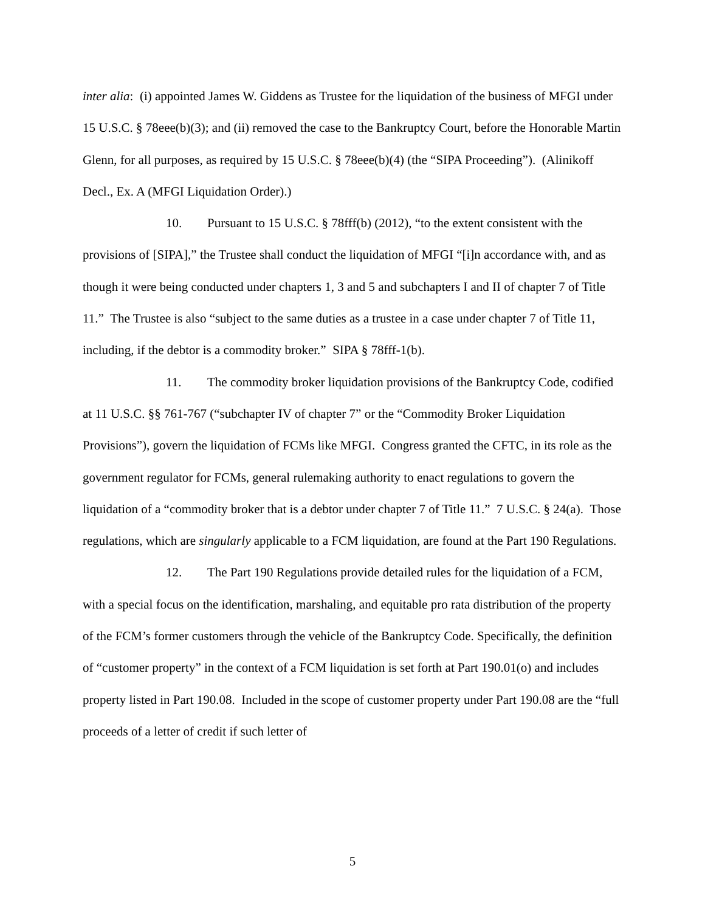inter alia: (i) appointed James W. Giddens as Trustee for the liquidation of the business of MFGI under 15 U.S.C. § 78eee(b)(3); and (ii) removed the case to the Bankruptcy Court, before the Honorable Martin Glenn, for all purposes, as required by 15 U.S.C. § 78eee(b)(4) (the “SIPA Proceeding”). (Alinikoff Decl., Ex. A (MFGI Liquidation Order).)
10. Pursuant to 15 U.S.C. § 78fff(b) (2012), “to the extent consistent with the provisions of [SIPA],” the Trustee shall conduct the liquidation of MFGI “[i]n accordance with, and as though it were being conducted under chapters 1, 3 and 5 and subchapters I and II of chapter 7 of Title 11.” The Trustee is also “subject to the same duties as a trustee in a case under chapter 7 of Title 11, including, if the debtor is a commodity broker.” SIPA § 78fff-1(b).
11. The commodity broker liquidation provisions of the Bankruptcy Code, codified at 11 U.S.C. §§ 761-767 (“subchapter IV of chapter 7” or the “Commodity Broker Liquidation Provisions”), govern the liquidation of FCMs like MFGI. Congress granted the CFTC, in its role as the government regulator for FCMs, general rulemaking authority to enact regulations to govern the liquidation of a “commodity broker that is a debtor under chapter 7 of Title 11.” 7 U.S.C. § 24(a). Those regulations, which are singularly applicable to a FCM liquidation, are found at the Part 190 Regulations.
12. The Part 190 Regulations provide detailed rules for the liquidation of a FCM, with a special focus on the identification, marshaling, and equitable pro rata distribution of the property of the FCM’s former customers through the vehicle of the Bankruptcy Code. Specifically, the definition of “customer property” in the context of a FCM liquidation is set forth at Part 190.01(o) and includes property listed in Part 190.08. Included in the scope of customer property under Part 190.08 are the “full proceeds of a letter of credit if such letter of
5